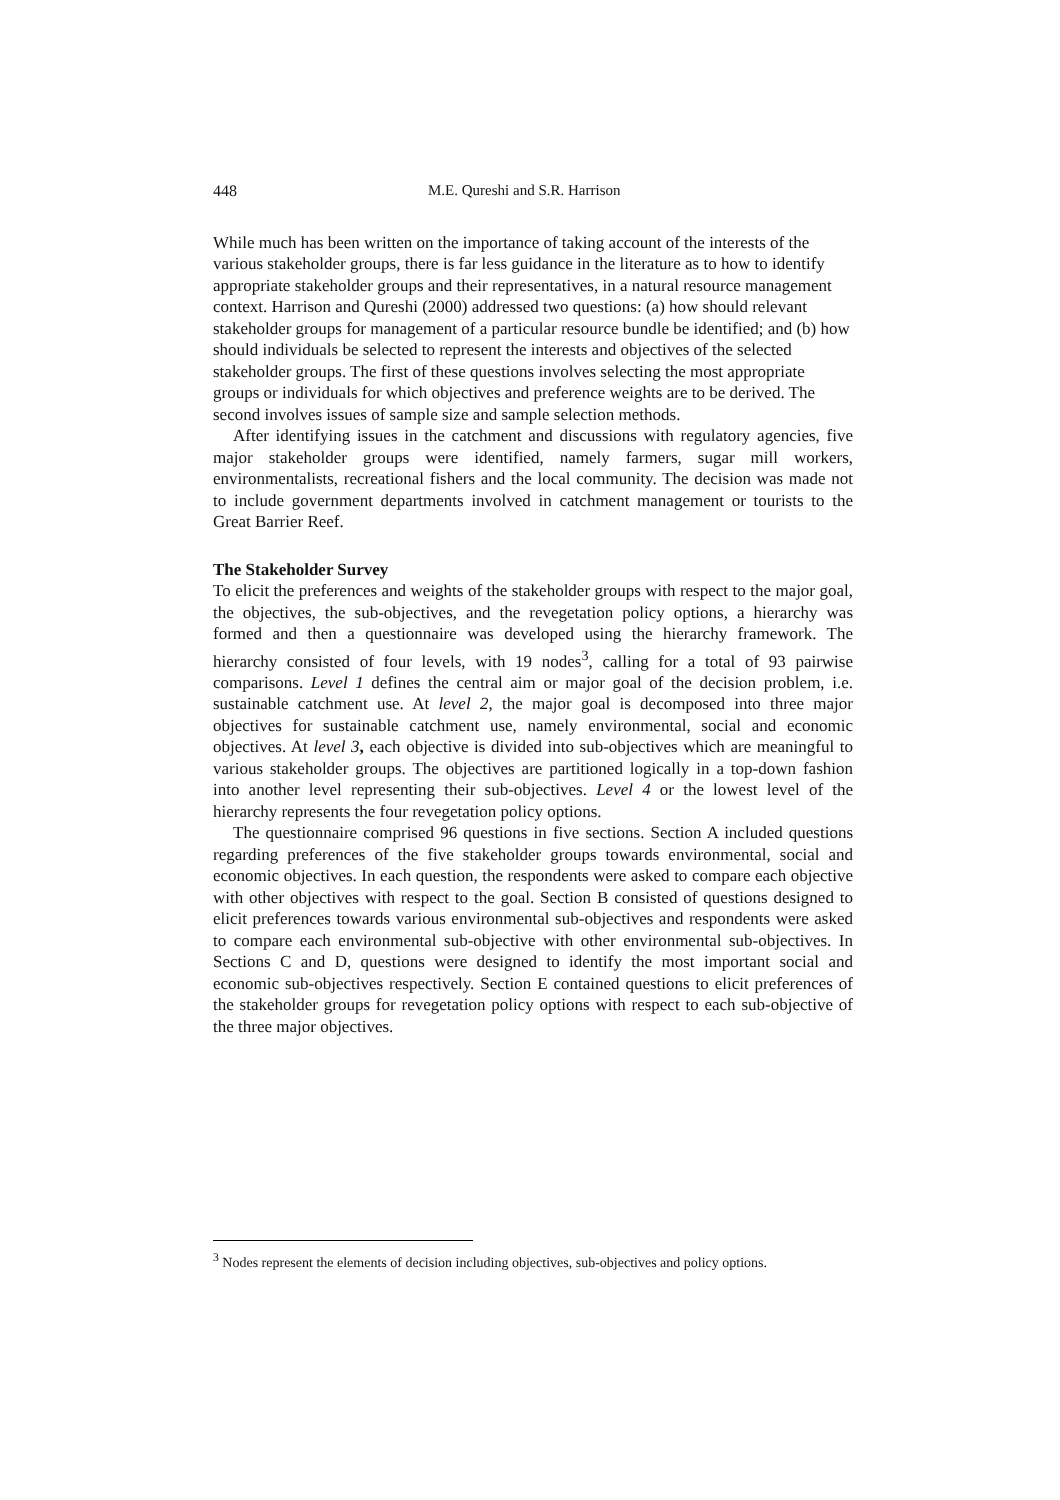448 M.E. Qureshi and S.R. Harrison
While much has been written on the importance of taking account of the interests of the various stakeholder groups, there is far less guidance in the literature as to how to identify appropriate stakeholder groups and their representatives, in a natural resource management context. Harrison and Qureshi (2000) addressed two questions: (a) how should relevant stakeholder groups for management of a particular resource bundle be identified; and (b) how should individuals be selected to represent the interests and objectives of the selected stakeholder groups. The first of these questions involves selecting the most appropriate groups or individuals for which objectives and preference weights are to be derived. The second involves issues of sample size and sample selection methods.
After identifying issues in the catchment and discussions with regulatory agencies, five major stakeholder groups were identified, namely farmers, sugar mill workers, environmentalists, recreational fishers and the local community. The decision was made not to include government departments involved in catchment management or tourists to the Great Barrier Reef.
The Stakeholder Survey
To elicit the preferences and weights of the stakeholder groups with respect to the major goal, the objectives, the sub-objectives, and the revegetation policy options, a hierarchy was formed and then a questionnaire was developed using the hierarchy framework. The hierarchy consisted of four levels, with 19 nodes<sup>3</sup>, calling for a total of 93 pairwise comparisons. Level 1 defines the central aim or major goal of the decision problem, i.e. sustainable catchment use. At level 2, the major goal is decomposed into three major objectives for sustainable catchment use, namely environmental, social and economic objectives. At level 3, each objective is divided into sub-objectives which are meaningful to various stakeholder groups. The objectives are partitioned logically in a top-down fashion into another level representing their sub-objectives. Level 4 or the lowest level of the hierarchy represents the four revegetation policy options.
The questionnaire comprised 96 questions in five sections. Section A included questions regarding preferences of the five stakeholder groups towards environmental, social and economic objectives. In each question, the respondents were asked to compare each objective with other objectives with respect to the goal. Section B consisted of questions designed to elicit preferences towards various environmental sub-objectives and respondents were asked to compare each environmental sub-objective with other environmental sub-objectives. In Sections C and D, questions were designed to identify the most important social and economic sub-objectives respectively. Section E contained questions to elicit preferences of the stakeholder groups for revegetation policy options with respect to each sub-objective of the three major objectives.
<sup>3</sup> Nodes represent the elements of decision including objectives, sub-objectives and policy options.